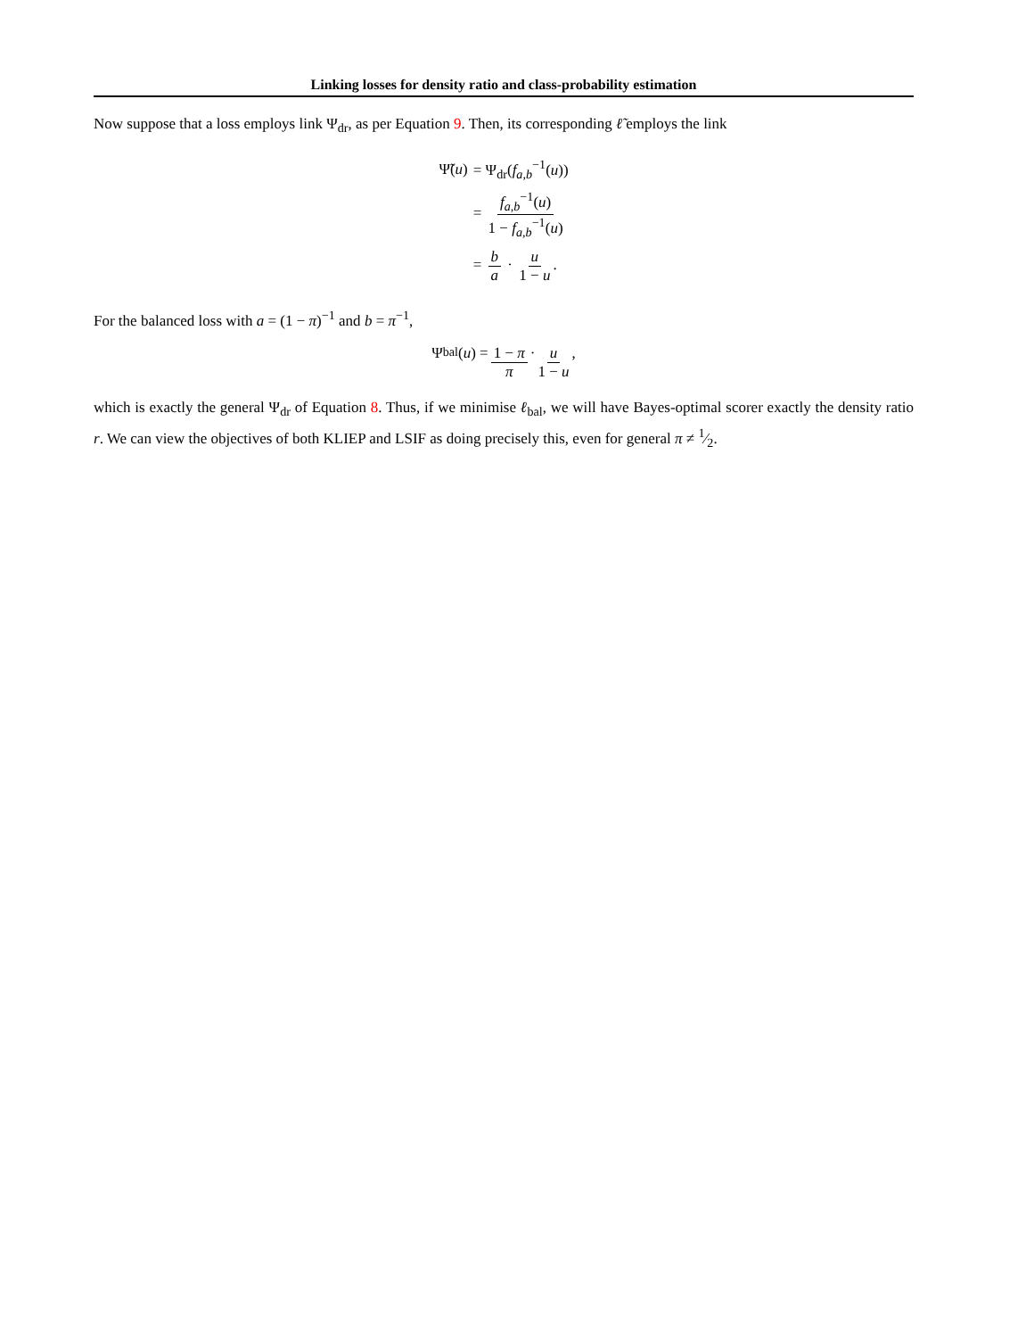Linking losses for density ratio and class-probability estimation
Now suppose that a loss employs link Ψ<sub>dr</sub>, as per Equation 9. Then, its corresponding ℓ̃ employs the link
| Ψ̃( u ) | = Ψ<sub>dr</sub>( f<sub>a,b</sub><sup>−1</sup>( u )) |
| | = f<sub>a,b</sub><sup>−1</sup>( u ) 1 − f<sub>a,b</sub><sup>−1</sup>( u ) |
| | = b a · u 1 − u . |
For the balanced loss with a = (1 − π)<sup>−1</sup> and b = π<sup>−1</sup>,
Ψ<sub>bal</sub>(u) = 1 − π π · u 1 − u,
which is exactly the general Ψ<sub>dr</sub> of Equation 8. Thus, if we minimise ℓ<sub>bal</sub>, we will have Bayes-optimal scorer exactly the density ratio r. We can view the objectives of both KLIEP and LSIF as doing precisely this, even for general π ≠ 1⁄2.